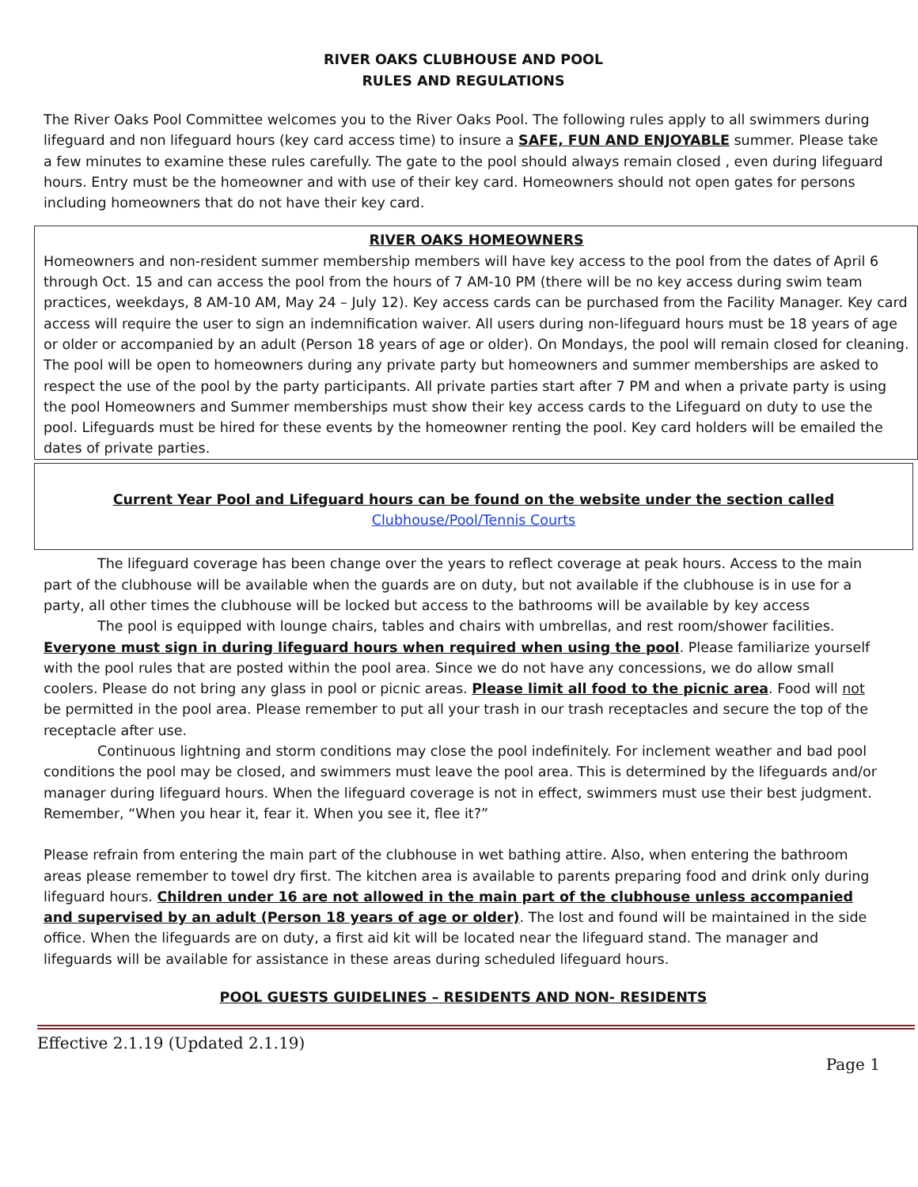RIVER OAKS CLUBHOUSE AND POOL
RULES AND REGULATIONS
The River Oaks Pool Committee welcomes you to the River Oaks Pool. The following rules apply to all swimmers during lifeguard and non lifeguard hours (key card access time) to insure a SAFE, FUN AND ENJOYABLE summer. Please take a few minutes to examine these rules carefully. The gate to the pool should always remain closed , even during lifeguard hours. Entry must be the homeowner and with use of their key card. Homeowners should not open gates for persons including homeowners that do not have their key card.
RIVER OAKS HOMEOWNERS
Homeowners and non-resident summer membership members will have key access to the pool from the dates of April 6 through Oct. 15 and can access the pool from the hours of 7 AM-10 PM (there will be no key access during swim team practices, weekdays, 8 AM-10 AM, May 24 – July 12). Key access cards can be purchased from the Facility Manager. Key card access will require the user to sign an indemnification waiver. All users during non-lifeguard hours must be 18 years of age or older or accompanied by an adult (Person 18 years of age or older). On Mondays, the pool will remain closed for cleaning. The pool will be open to homeowners during any private party but homeowners and summer memberships are asked to respect the use of the pool by the party participants. All private parties start after 7 PM and when a private party is using the pool Homeowners and Summer memberships must show their key access cards to the Lifeguard on duty to use the pool. Lifeguards must be hired for these events by the homeowner renting the pool. Key card holders will be emailed the dates of private parties.
Current Year Pool and Lifeguard hours can be found on the website under the section called
Clubhouse/Pool/Tennis Courts
The lifeguard coverage has been change over the years to reflect coverage at peak hours. Access to the main part of the clubhouse will be available when the guards are on duty, but not available if the clubhouse is in use for a party, all other times the clubhouse will be locked but access to the bathrooms will be available by key access
The pool is equipped with lounge chairs, tables and chairs with umbrellas, and rest room/shower facilities. Everyone must sign in during lifeguard hours when required when using the pool. Please familiarize yourself with the pool rules that are posted within the pool area. Since we do not have any concessions, we do allow small coolers. Please do not bring any glass in pool or picnic areas. Please limit all food to the picnic area. Food will not be permitted in the pool area. Please remember to put all your trash in our trash receptacles and secure the top of the receptacle after use.
Continuous lightning and storm conditions may close the pool indefinitely. For inclement weather and bad pool conditions the pool may be closed, and swimmers must leave the pool area. This is determined by the lifeguards and/or manager during lifeguard hours. When the lifeguard coverage is not in effect, swimmers must use their best judgment. Remember, “When you hear it, fear it. When you see it, flee it?”
Please refrain from entering the main part of the clubhouse in wet bathing attire. Also, when entering the bathroom areas please remember to towel dry first. The kitchen area is available to parents preparing food and drink only during lifeguard hours. Children under 16 are not allowed in the main part of the clubhouse unless accompanied and supervised by an adult (Person 18 years of age or older). The lost and found will be maintained in the side office. When the lifeguards are on duty, a first aid kit will be located near the lifeguard stand. The manager and lifeguards will be available for assistance in these areas during scheduled lifeguard hours.
POOL GUESTS GUIDELINES – RESIDENTS AND NON- RESIDENTS
Effective 2.1.19 (Updated 2.1.19)
Page 1